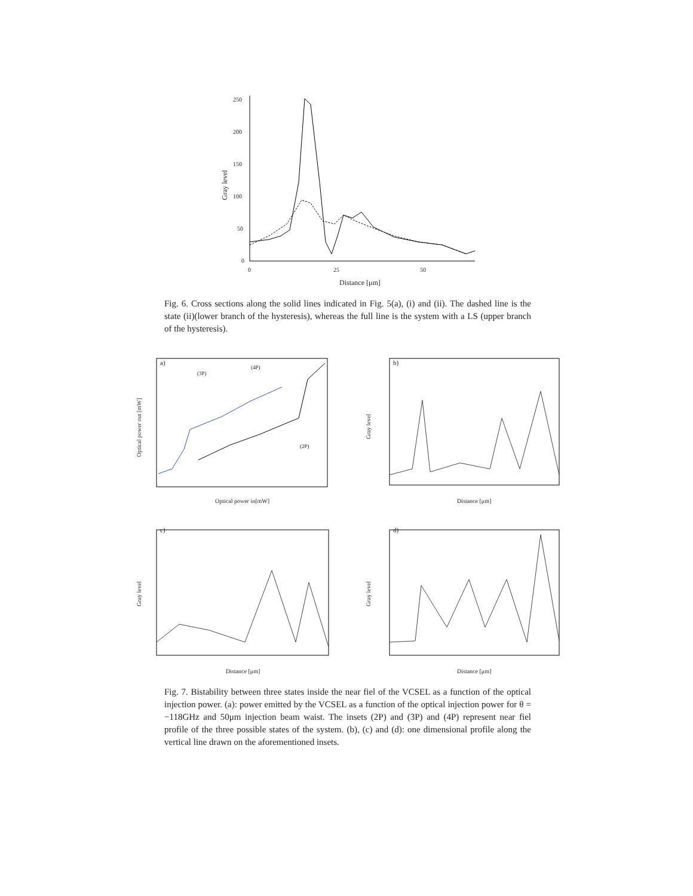250
200
150
100
50
0
0
25
50
Distance [μm]
Gray level
Fig. 6. Cross sections along the solid lines indicated in Fig. 5(a), (i) and (ii). The dashed line is the state (ii)(lower branch of the hysteresis), whereas the full line is the system with a LS (upper branch of the hysteresis).
a)
(3P)
(4P)
(2P)
Optical power in[mW]
Optical power out [mW]
b)
Distance [μm]
Gray level
c)
Distance [μm]
Gray level
d)
Distance [μm]
Gray level
Fig. 7. Bistability between three states inside the near fiel of the VCSEL as a function of the optical injection power. (a): power emitted by the VCSEL as a function of the optical injection power for θ = −118GHz and 50μm injection beam waist. The insets (2P) and (3P) and (4P) represent near fiel profile of the three possible states of the system. (b), (c) and (d): one dimensional profile along the vertical line drawn on the aforementioned insets.